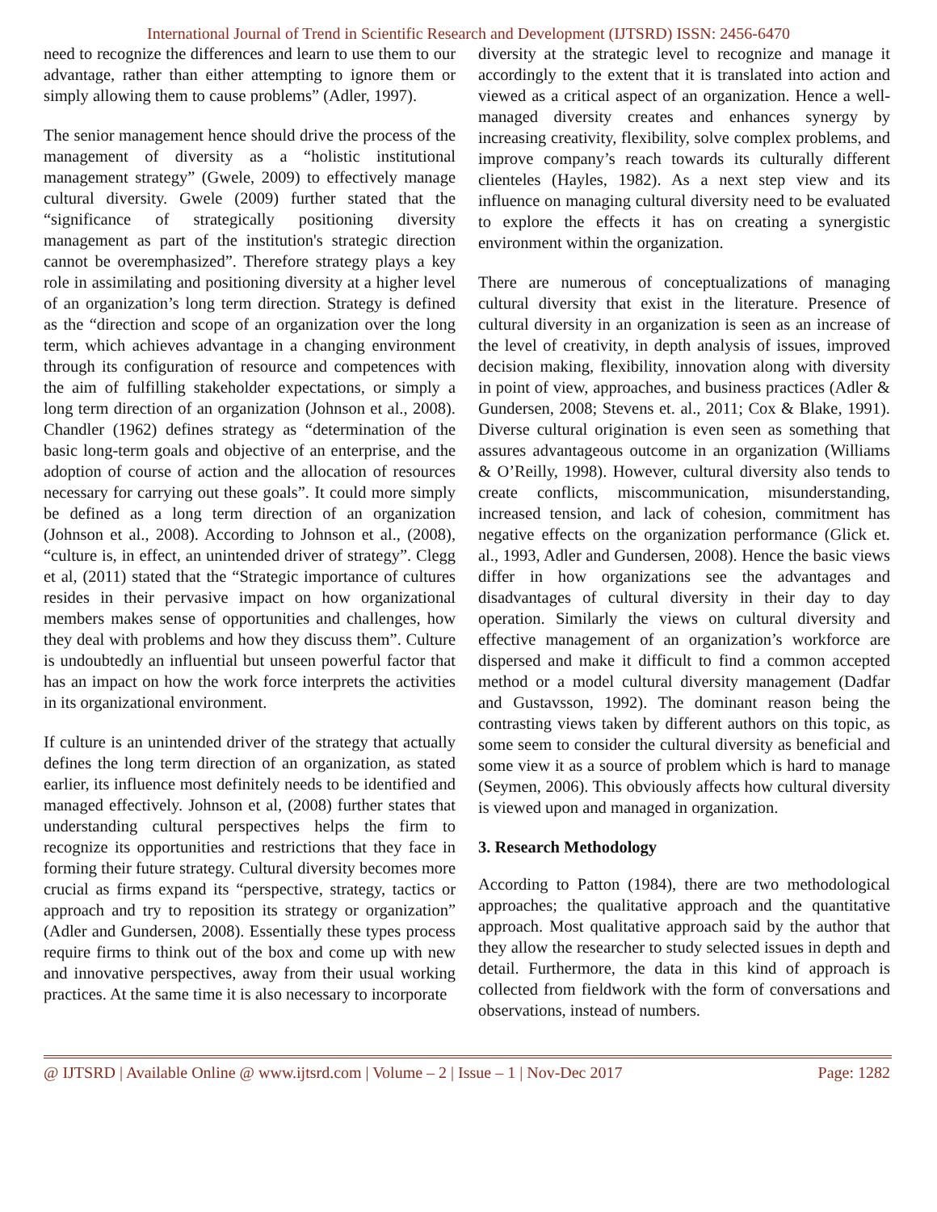International Journal of Trend in Scientific Research and Development (IJTSRD) ISSN: 2456-6470
need to recognize the differences and learn to use them to our advantage, rather than either attempting to ignore them or simply allowing them to cause problems” (Adler, 1997).
The senior management hence should drive the process of the management of diversity as a “holistic institutional management strategy” (Gwele, 2009) to effectively manage cultural diversity. Gwele (2009) further stated that the “significance of strategically positioning diversity management as part of the institution's strategic direction cannot be overemphasized”. Therefore strategy plays a key role in assimilating and positioning diversity at a higher level of an organization’s long term direction. Strategy is defined as the “direction and scope of an organization over the long term, which achieves advantage in a changing environment through its configuration of resource and competences with the aim of fulfilling stakeholder expectations, or simply a long term direction of an organization (Johnson et al., 2008). Chandler (1962) defines strategy as “determination of the basic long-term goals and objective of an enterprise, and the adoption of course of action and the allocation of resources necessary for carrying out these goals”. It could more simply be defined as a long term direction of an organization (Johnson et al., 2008). According to Johnson et al., (2008), “culture is, in effect, an unintended driver of strategy”. Clegg et al, (2011) stated that the “Strategic importance of cultures resides in their pervasive impact on how organizational members makes sense of opportunities and challenges, how they deal with problems and how they discuss them”. Culture is undoubtedly an influential but unseen powerful factor that has an impact on how the work force interprets the activities in its organizational environment.
If culture is an unintended driver of the strategy that actually defines the long term direction of an organization, as stated earlier, its influence most definitely needs to be identified and managed effectively. Johnson et al, (2008) further states that understanding cultural perspectives helps the firm to recognize its opportunities and restrictions that they face in forming their future strategy. Cultural diversity becomes more crucial as firms expand its “perspective, strategy, tactics or approach and try to reposition its strategy or organization” (Adler and Gundersen, 2008). Essentially these types process require firms to think out of the box and come up with new and innovative perspectives, away from their usual working practices. At the same time it is also necessary to incorporate
diversity at the strategic level to recognize and manage it accordingly to the extent that it is translated into action and viewed as a critical aspect of an organization. Hence a well- managed diversity creates and enhances synergy by increasing creativity, flexibility, solve complex problems, and improve company’s reach towards its culturally different clienteles (Hayles, 1982). As a next step view and its influence on managing cultural diversity need to be evaluated to explore the effects it has on creating a synergistic environment within the organization.
There are numerous of conceptualizations of managing cultural diversity that exist in the literature. Presence of cultural diversity in an organization is seen as an increase of the level of creativity, in depth analysis of issues, improved decision making, flexibility, innovation along with diversity in point of view, approaches, and business practices (Adler & Gundersen, 2008; Stevens et. al., 2011; Cox & Blake, 1991). Diverse cultural origination is even seen as something that assures advantageous outcome in an organization (Williams & O’Reilly, 1998). However, cultural diversity also tends to create conflicts, miscommunication, misunderstanding, increased tension, and lack of cohesion, commitment has negative effects on the organization performance (Glick et. al., 1993, Adler and Gundersen, 2008). Hence the basic views differ in how organizations see the advantages and disadvantages of cultural diversity in their day to day operation. Similarly the views on cultural diversity and effective management of an organization’s workforce are dispersed and make it difficult to find a common accepted method or a model cultural diversity management (Dadfar and Gustavsson, 1992). The dominant reason being the contrasting views taken by different authors on this topic, as some seem to consider the cultural diversity as beneficial and some view it as a source of problem which is hard to manage (Seymen, 2006). This obviously affects how cultural diversity is viewed upon and managed in organization.
3. Research Methodology
According to Patton (1984), there are two methodological approaches; the qualitative approach and the quantitative approach. Most qualitative approach said by the author that they allow the researcher to study selected issues in depth and detail. Furthermore, the data in this kind of approach is collected from fieldwork with the form of conversations and observations, instead of numbers.
@ IJTSRD | Available Online @ www.ijtsrd.com | Volume – 2 | Issue – 1 | Nov-Dec 2017 Page: 1282